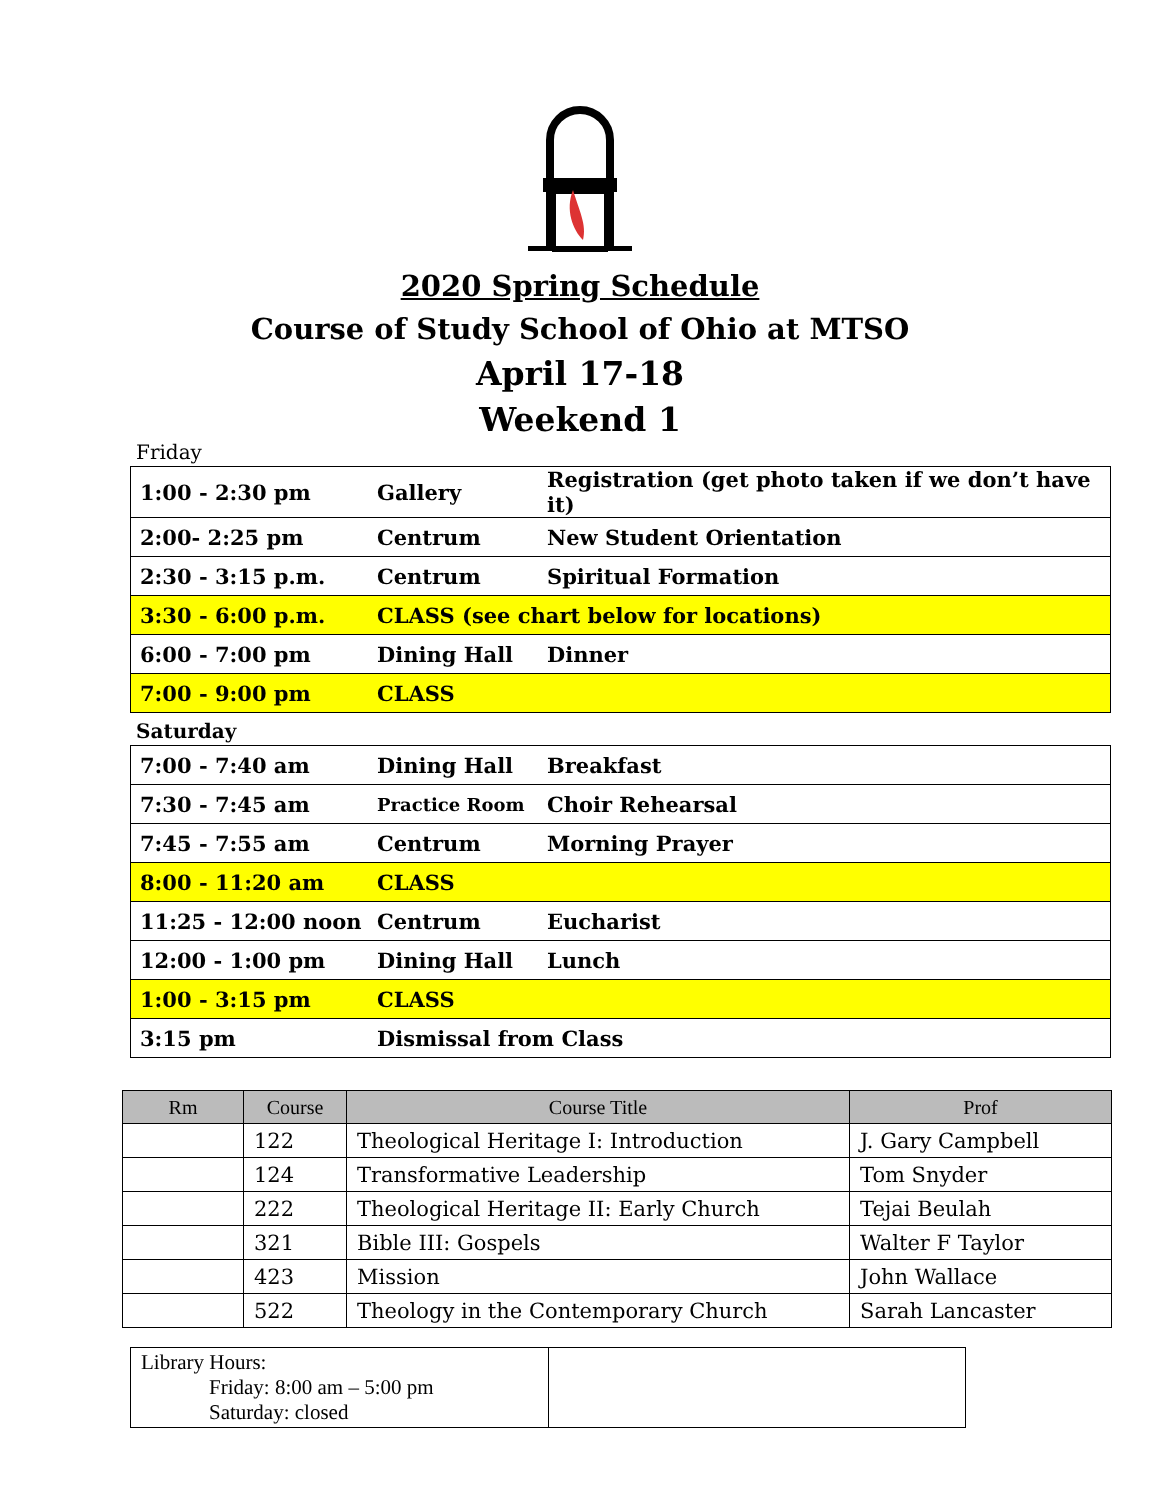2020 Spring Schedule
Course of Study School of Ohio at MTSO
April 17-18
Weekend 1
Friday
| 1:00 - 2:30 pm | Gallery | Registration (get photo taken if we don’t have it) |
| 2:00- 2:25 pm | Centrum | New Student Orientation |
| 2:30 - 3:15 p.m. | Centrum | Spiritual Formation |
| 3:30 - 6:00 p.m. | CLASS (see chart below for locations) | |
| 6:00 - 7:00 pm | Dining Hall | Dinner |
| 7:00 - 9:00 pm | CLASS | |
Saturday
| 7:00 - 7:40 am | Dining Hall | Breakfast |
| 7:30 - 7:45 am | Practice Room | Choir Rehearsal |
| 7:45 - 7:55 am | Centrum | Morning Prayer |
| 8:00 - 11:20 am | CLASS | |
| 11:25 - 12:00 noon | Centrum | Eucharist |
| 12:00 - 1:00 pm | Dining Hall | Lunch |
| 1:00 - 3:15 pm | CLASS | |
| 3:15 pm | Dismissal from Class | |
| Rm | Course | Course Title | Prof |
| --- | --- | --- | --- |
| | 122 | Theological Heritage I: Introduction | J. Gary Campbell |
| | 124 | Transformative Leadership | Tom Snyder |
| | 222 | Theological Heritage II: Early Church | Tejai Beulah |
| | 321 | Bible III: Gospels | Walter F Taylor |
| | 423 | Mission | John Wallace |
| | 522 | Theology in the Contemporary Church | Sarah Lancaster |
| Library Hours: Friday: 8:00 am – 5:00 pm Saturday: closed | |